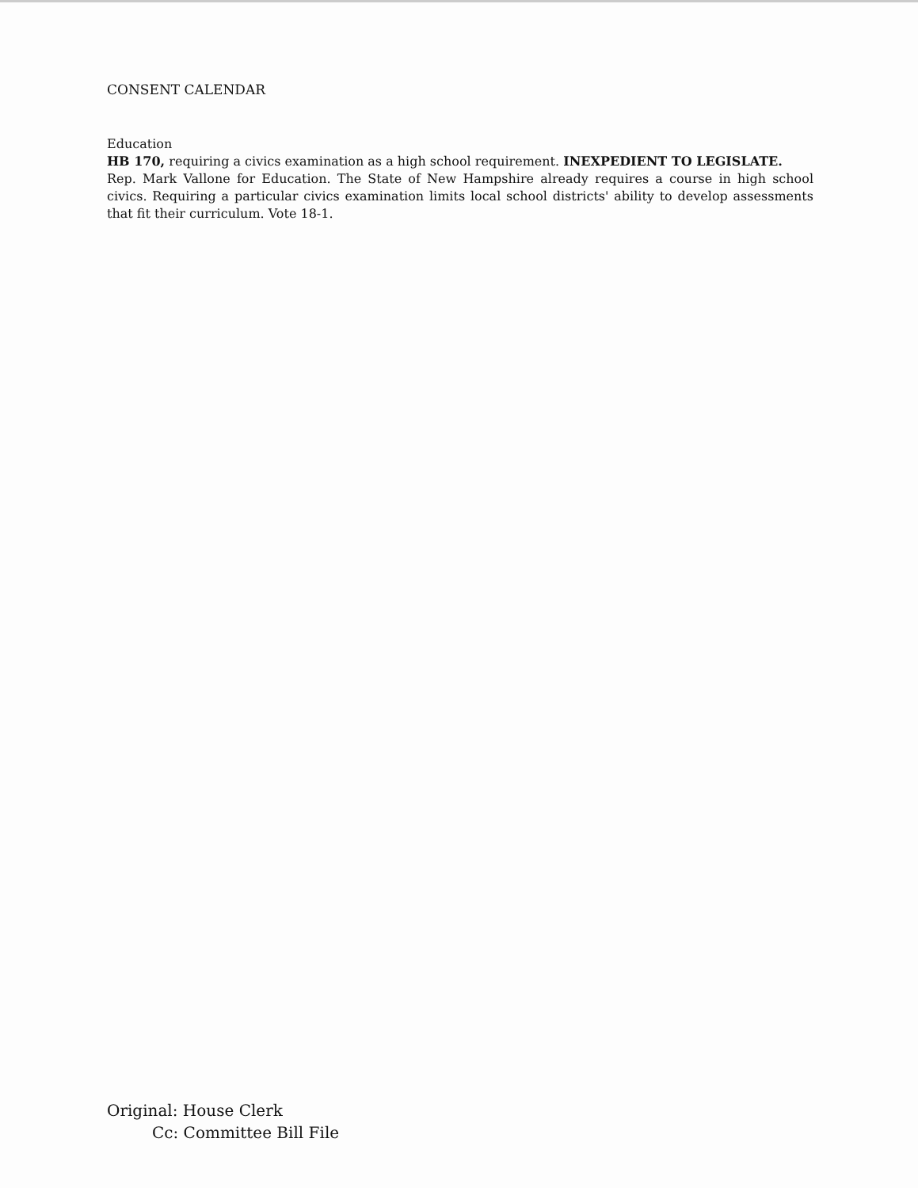CONSENT CALENDAR
Education
HB 170, requiring a civics examination as a high school requirement. INEXPEDIENT TO LEGISLATE.
Rep. Mark Vallone for Education. The State of New Hampshire already requires a course in high school civics. Requiring a particular civics examination limits local school districts' ability to develop assessments that fit their curriculum. Vote 18-1.
Original: House Clerk
Cc: Committee Bill File